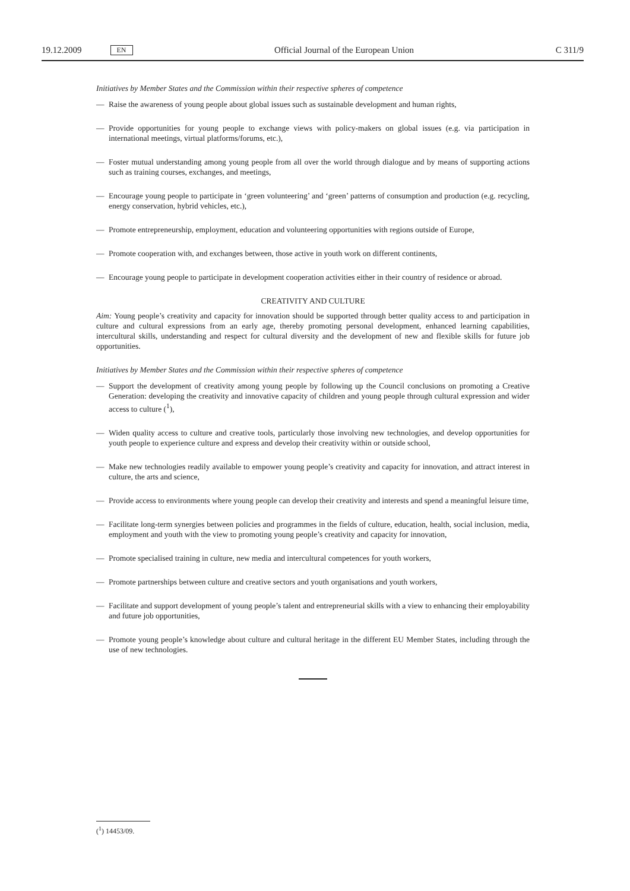19.12.2009 EN Official Journal of the European Union C 311/9
Initiatives by Member States and the Commission within their respective spheres of competence
— Raise the awareness of young people about global issues such as sustainable development and human rights,
— Provide opportunities for young people to exchange views with policy-makers on global issues (e.g. via participation in international meetings, virtual platforms/forums, etc.),
— Foster mutual understanding among young people from all over the world through dialogue and by means of supporting actions such as training courses, exchanges, and meetings,
— Encourage young people to participate in ‘green volunteering’ and ‘green’ patterns of consumption and production (e.g. recycling, energy conservation, hybrid vehicles, etc.),
— Promote entrepreneurship, employment, education and volunteering opportunities with regions outside of Europe,
— Promote cooperation with, and exchanges between, those active in youth work on different continents,
— Encourage young people to participate in development cooperation activities either in their country of residence or abroad.
CREATIVITY AND CULTURE
Aim: Young people’s creativity and capacity for innovation should be supported through better quality access to and participation in culture and cultural expressions from an early age, thereby promoting personal development, enhanced learning capabilities, intercultural skills, understanding and respect for cultural diversity and the development of new and flexible skills for future job opportunities.
Initiatives by Member States and the Commission within their respective spheres of competence
— Support the development of creativity among young people by following up the Council conclusions on promoting a Creative Generation: developing the creativity and innovative capacity of children and young people through cultural expression and wider access to culture (<sup>1</sup>),
— Widen quality access to culture and creative tools, particularly those involving new technologies, and develop opportunities for youth people to experience culture and express and develop their creativity within or outside school,
— Make new technologies readily available to empower young people’s creativity and capacity for innovation, and attract interest in culture, the arts and science,
— Provide access to environments where young people can develop their creativity and interests and spend a meaningful leisure time,
— Facilitate long-term synergies between policies and programmes in the fields of culture, education, health, social inclusion, media, employment and youth with the view to promoting young people’s creativity and capacity for innovation,
— Promote specialised training in culture, new media and intercultural competences for youth workers,
— Promote partnerships between culture and creative sectors and youth organisations and youth workers,
— Facilitate and support development of young people’s talent and entrepreneurial skills with a view to enhancing their employability and future job opportunities,
— Promote young people’s knowledge about culture and cultural heritage in the different EU Member States, including through the use of new technologies.
(<sup>1</sup>) 14453/09.